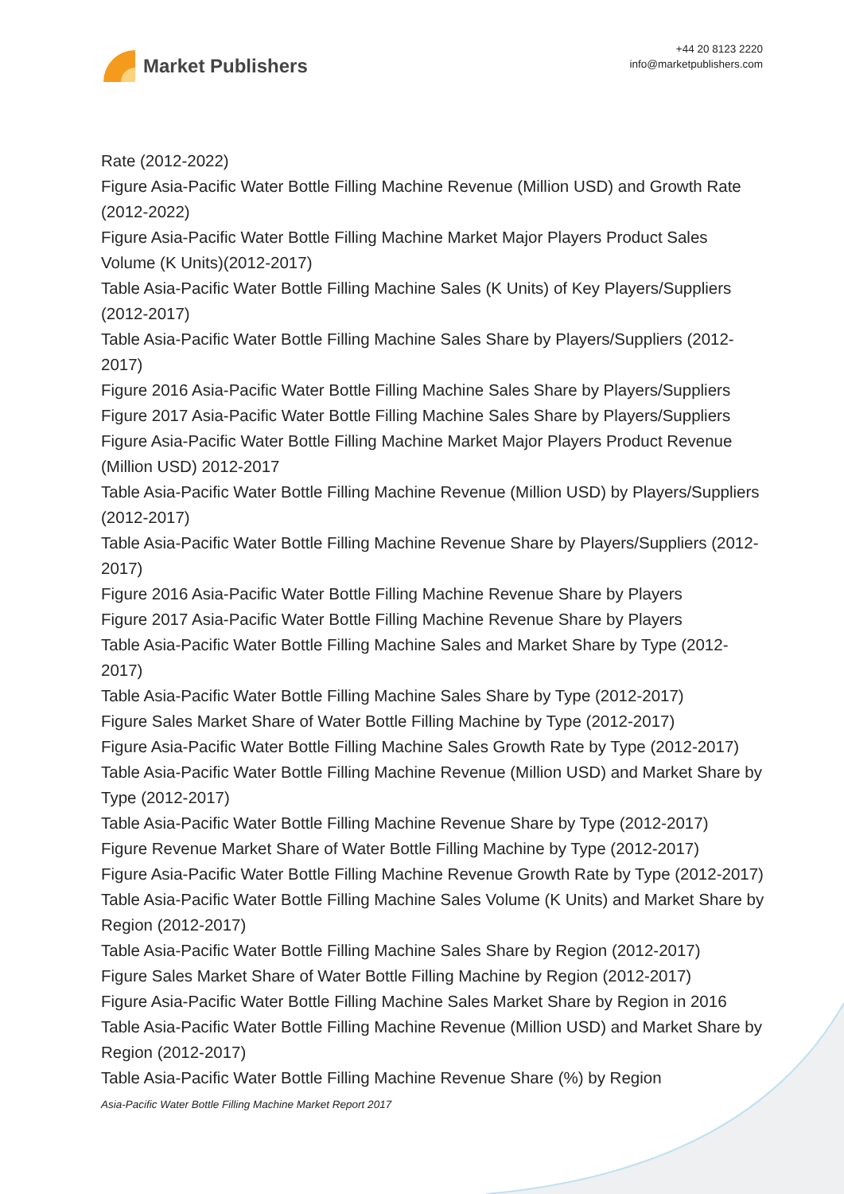Market Publishers
+44 20 8123 2220
info@marketpublishers.com
Rate (2012-2022)
Figure Asia-Pacific Water Bottle Filling Machine Revenue (Million USD) and Growth Rate (2012-2022)
Figure Asia-Pacific Water Bottle Filling Machine Market Major Players Product Sales Volume (K Units)(2012-2017)
Table Asia-Pacific Water Bottle Filling Machine Sales (K Units) of Key Players/Suppliers (2012-2017)
Table Asia-Pacific Water Bottle Filling Machine Sales Share by Players/Suppliers (2012-2017)
Figure 2016 Asia-Pacific Water Bottle Filling Machine Sales Share by Players/Suppliers
Figure 2017 Asia-Pacific Water Bottle Filling Machine Sales Share by Players/Suppliers
Figure Asia-Pacific Water Bottle Filling Machine Market Major Players Product Revenue (Million USD) 2012-2017
Table Asia-Pacific Water Bottle Filling Machine Revenue (Million USD) by Players/Suppliers (2012-2017)
Table Asia-Pacific Water Bottle Filling Machine Revenue Share by Players/Suppliers (2012-2017)
Figure 2016 Asia-Pacific Water Bottle Filling Machine Revenue Share by Players
Figure 2017 Asia-Pacific Water Bottle Filling Machine Revenue Share by Players
Table Asia-Pacific Water Bottle Filling Machine Sales and Market Share by Type (2012-2017)
Table Asia-Pacific Water Bottle Filling Machine Sales Share by Type (2012-2017)
Figure Sales Market Share of Water Bottle Filling Machine by Type (2012-2017)
Figure Asia-Pacific Water Bottle Filling Machine Sales Growth Rate by Type (2012-2017)
Table Asia-Pacific Water Bottle Filling Machine Revenue (Million USD) and Market Share by Type (2012-2017)
Table Asia-Pacific Water Bottle Filling Machine Revenue Share by Type (2012-2017)
Figure Revenue Market Share of Water Bottle Filling Machine by Type (2012-2017)
Figure Asia-Pacific Water Bottle Filling Machine Revenue Growth Rate by Type (2012-2017)
Table Asia-Pacific Water Bottle Filling Machine Sales Volume (K Units) and Market Share by Region (2012-2017)
Table Asia-Pacific Water Bottle Filling Machine Sales Share by Region (2012-2017)
Figure Sales Market Share of Water Bottle Filling Machine by Region (2012-2017)
Figure Asia-Pacific Water Bottle Filling Machine Sales Market Share by Region in 2016
Table Asia-Pacific Water Bottle Filling Machine Revenue (Million USD) and Market Share by Region (2012-2017)
Table Asia-Pacific Water Bottle Filling Machine Revenue Share (%) by Region
Asia-Pacific Water Bottle Filling Machine Market Report 2017